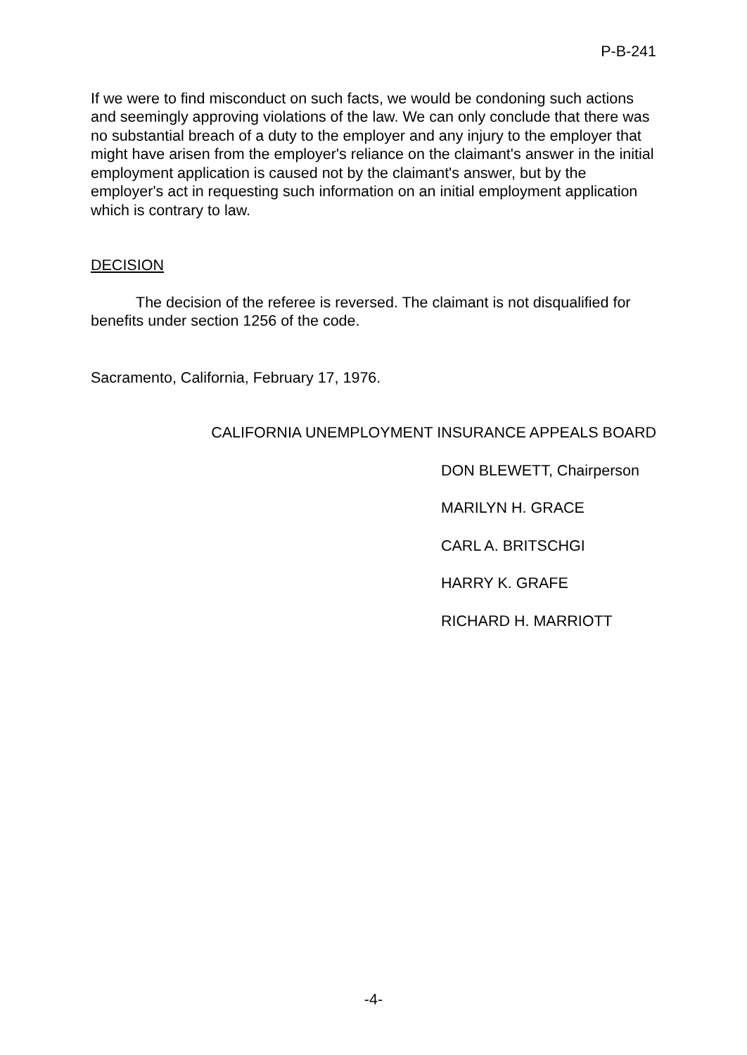P-B-241
If we were to find misconduct on such facts, we would be condoning such actions and seemingly approving violations of the law. We can only conclude that there was no substantial breach of a duty to the employer and any injury to the employer that might have arisen from the employer's reliance on the claimant's answer in the initial employment application is caused not by the claimant's answer, but by the employer's act in requesting such information on an initial employment application which is contrary to law.
DECISION
The decision of the referee is reversed. The claimant is not disqualified for benefits under section 1256 of the code.
Sacramento, California, February 17, 1976.
CALIFORNIA UNEMPLOYMENT INSURANCE APPEALS BOARD
DON BLEWETT, Chairperson
MARILYN H. GRACE
CARL A. BRITSCHGI
HARRY K. GRAFE
RICHARD H. MARRIOTT
-4-